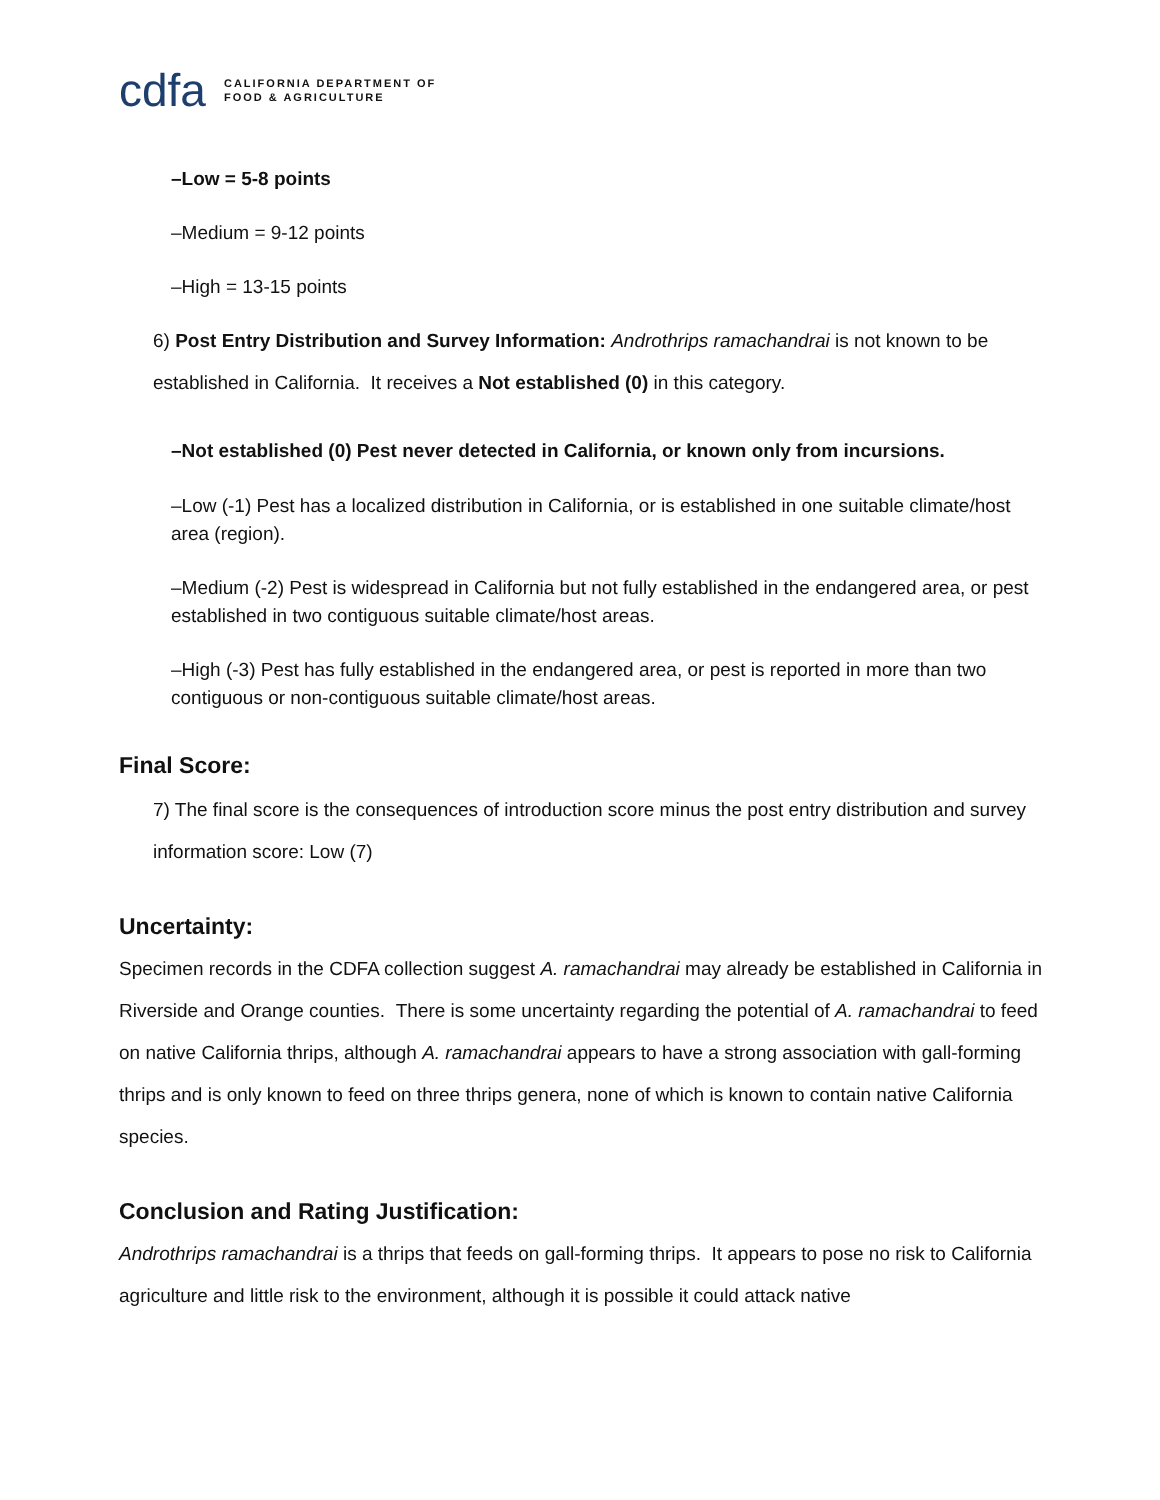cdfa CALIFORNIA DEPARTMENT OF
FOOD & AGRICULTURE
–Low = 5-8 points
–Medium = 9-12 points
–High = 13-15 points
6) Post Entry Distribution and Survey Information: Androthrips ramachandrai is not known to be established in California. It receives a Not established (0) in this category.
–Not established (0) Pest never detected in California, or known only from incursions.
–Low (-1) Pest has a localized distribution in California, or is established in one suitable climate/host area (region).
–Medium (-2) Pest is widespread in California but not fully established in the endangered area, or pest established in two contiguous suitable climate/host areas.
–High (-3) Pest has fully established in the endangered area, or pest is reported in more than two contiguous or non-contiguous suitable climate/host areas.
Final Score:
7) The final score is the consequences of introduction score minus the post entry distribution and survey information score: Low (7)
Uncertainty:
Specimen records in the CDFA collection suggest A. ramachandrai may already be established in California in Riverside and Orange counties. There is some uncertainty regarding the potential of A. ramachandrai to feed on native California thrips, although A. ramachandrai appears to have a strong association with gall-forming thrips and is only known to feed on three thrips genera, none of which is known to contain native California species.
Conclusion and Rating Justification:
Androthrips ramachandrai is a thrips that feeds on gall-forming thrips. It appears to pose no risk to California agriculture and little risk to the environment, although it is possible it could attack native